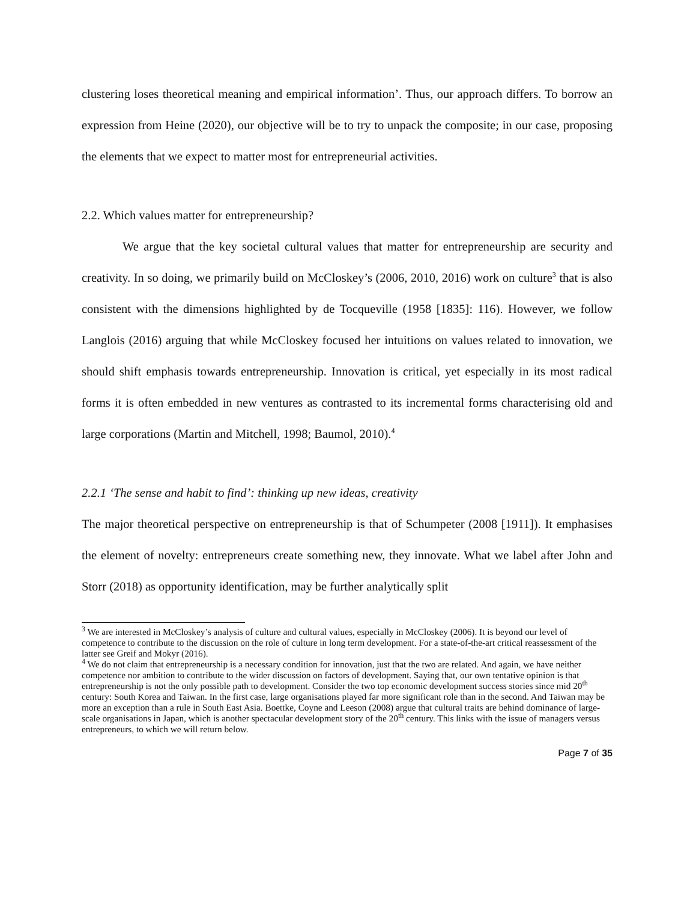clustering loses theoretical meaning and empirical information’. Thus, our approach differs. To borrow an expression from Heine (2020), our objective will be to try to unpack the composite; in our case, proposing the elements that we expect to matter most for entrepreneurial activities.
2.2. Which values matter for entrepreneurship?
We argue that the key societal cultural values that matter for entrepreneurship are security and creativity. In so doing, we primarily build on McCloskey’s (2006, 2010, 2016) work on culture<sup>3</sup> that is also consistent with the dimensions highlighted by de Tocqueville (1958 [1835]: 116). However, we follow Langlois (2016) arguing that while McCloskey focused her intuitions on values related to innovation, we should shift emphasis towards entrepreneurship. Innovation is critical, yet especially in its most radical forms it is often embedded in new ventures as contrasted to its incremental forms characterising old and large corporations (Martin and Mitchell, 1998; Baumol, 2010).<sup>4</sup>
2.2.1 ‘The sense and habit to find’: thinking up new ideas, creativity
The major theoretical perspective on entrepreneurship is that of Schumpeter (2008 [1911]). It emphasises the element of novelty: entrepreneurs create something new, they innovate. What we label after John and Storr (2018) as opportunity identification, may be further analytically split
<sup>3</sup> We are interested in McCloskey’s analysis of culture and cultural values, especially in McCloskey (2006). It is beyond our level of competence to contribute to the discussion on the role of culture in long term development. For a state-of-the-art critical reassessment of the latter see Greif and Mokyr (2016).
<sup>4</sup> We do not claim that entrepreneurship is a necessary condition for innovation, just that the two are related. And again, we have neither competence nor ambition to contribute to the wider discussion on factors of development. Saying that, our own tentative opinion is that entrepreneurship is not the only possible path to development. Consider the two top economic development success stories since mid 20<sup>th</sup> century: South Korea and Taiwan. In the first case, large organisations played far more significant role than in the second. And Taiwan may be more an exception than a rule in South East Asia. Boettke, Coyne and Leeson (2008) argue that cultural traits are behind dominance of large-scale organisations in Japan, which is another spectacular development story of the 20<sup>th</sup> century. This links with the issue of managers versus entrepreneurs, to which we will return below.
Page 7 of 35